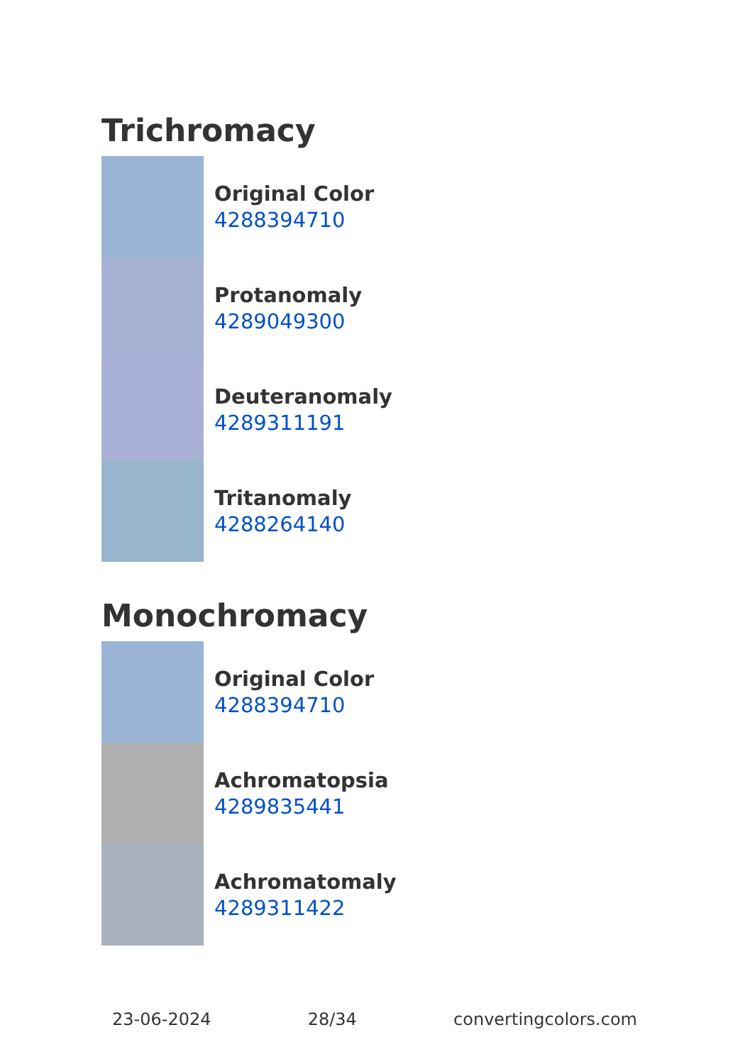Trichromacy
Original Color
4288394710
Protanomaly
4289049300
Deuteranomaly
4289311191
Tritanomaly
4288264140
Monochromacy
Original Color
4288394710
Achromatopsia
4289835441
Achromatomaly
4289311422
23-06-2024 28/34 convertingcolors.com